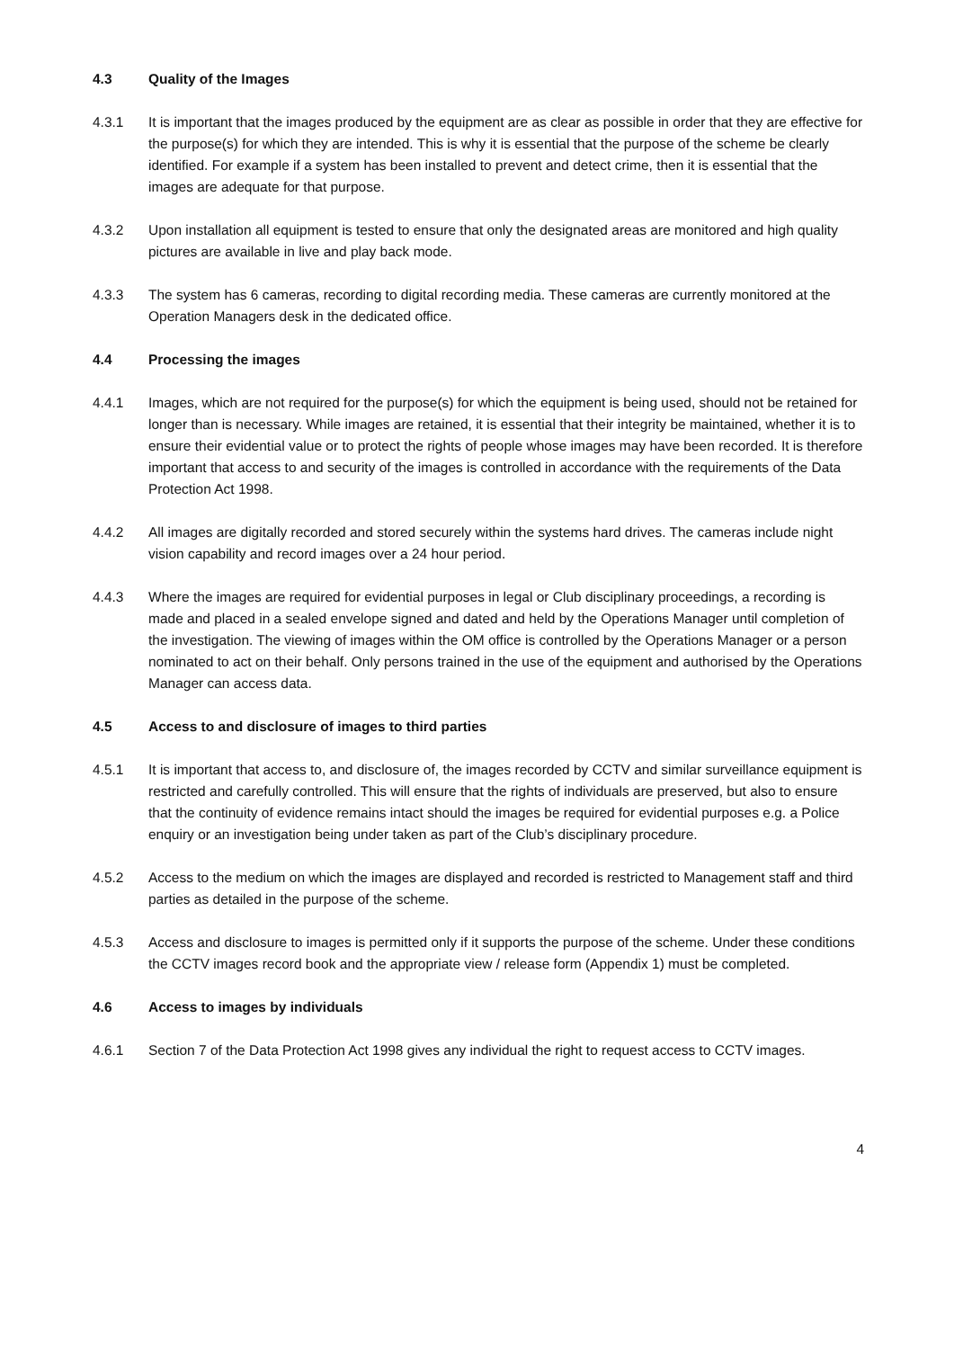4.3 Quality of the Images
4.3.1 It is important that the images produced by the equipment are as clear as possible in order that they are effective for the purpose(s) for which they are intended. This is why it is essential that the purpose of the scheme be clearly identified. For example if a system has been installed to prevent and detect crime, then it is essential that the images are adequate for that purpose.
4.3.2 Upon installation all equipment is tested to ensure that only the designated areas are monitored and high quality pictures are available in live and play back mode.
4.3.3 The system has 6 cameras, recording to digital recording media. These cameras are currently monitored at the Operation Managers desk in the dedicated office.
4.4 Processing the images
4.4.1 Images, which are not required for the purpose(s) for which the equipment is being used, should not be retained for longer than is necessary. While images are retained, it is essential that their integrity be maintained, whether it is to ensure their evidential value or to protect the rights of people whose images may have been recorded. It is therefore important that access to and security of the images is controlled in accordance with the requirements of the Data Protection Act 1998.
4.4.2 All images are digitally recorded and stored securely within the systems hard drives. The cameras include night vision capability and record images over a 24 hour period.
4.4.3 Where the images are required for evidential purposes in legal or Club disciplinary proceedings, a recording is made and placed in a sealed envelope signed and dated and held by the Operations Manager until completion of the investigation. The viewing of images within the OM office is controlled by the Operations Manager or a person nominated to act on their behalf. Only persons trained in the use of the equipment and authorised by the Operations Manager can access data.
4.5 Access to and disclosure of images to third parties
4.5.1 It is important that access to, and disclosure of, the images recorded by CCTV and similar surveillance equipment is restricted and carefully controlled. This will ensure that the rights of individuals are preserved, but also to ensure that the continuity of evidence remains intact should the images be required for evidential purposes e.g. a Police enquiry or an investigation being under taken as part of the Club’s disciplinary procedure.
4.5.2 Access to the medium on which the images are displayed and recorded is restricted to Management staff and third parties as detailed in the purpose of the scheme.
4.5.3 Access and disclosure to images is permitted only if it supports the purpose of the scheme. Under these conditions the CCTV images record book and the appropriate view / release form (Appendix 1) must be completed.
4.6 Access to images by individuals
4.6.1 Section 7 of the Data Protection Act 1998 gives any individual the right to request access to CCTV images.
4